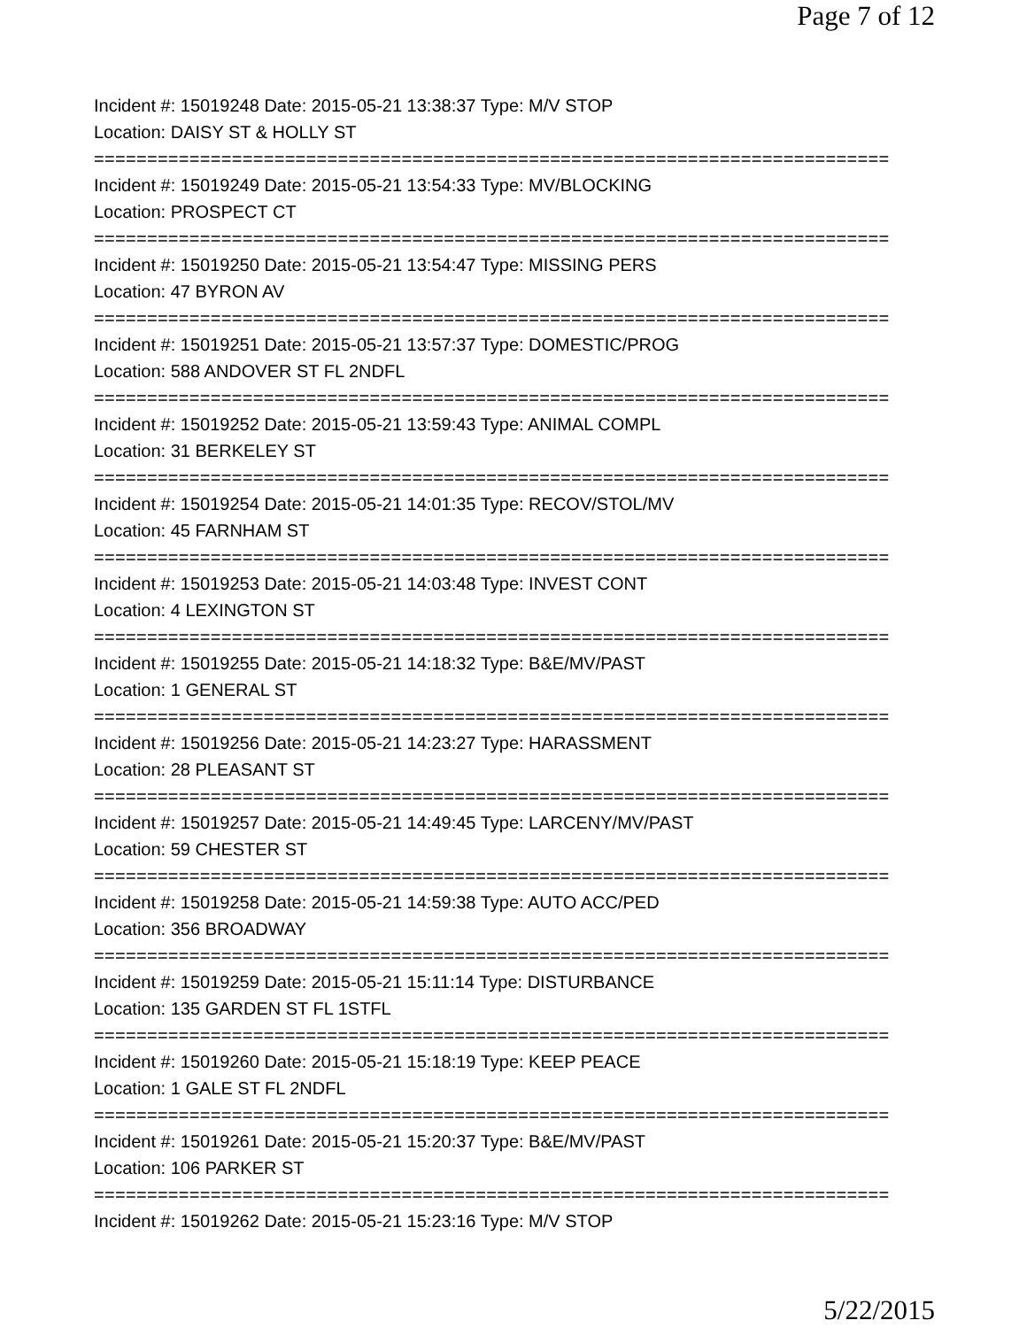Page 7 of 12
Incident #: 15019248 Date: 2015-05-21 13:38:37 Type: M/V STOP
Location: DAISY ST & HOLLY ST
===========================================================================
Incident #: 15019249 Date: 2015-05-21 13:54:33 Type: MV/BLOCKING
Location: PROSPECT CT
===========================================================================
Incident #: 15019250 Date: 2015-05-21 13:54:47 Type: MISSING PERS
Location: 47 BYRON AV
===========================================================================
Incident #: 15019251 Date: 2015-05-21 13:57:37 Type: DOMESTIC/PROG
Location: 588 ANDOVER ST FL 2NDFL
===========================================================================
Incident #: 15019252 Date: 2015-05-21 13:59:43 Type: ANIMAL COMPL
Location: 31 BERKELEY ST
===========================================================================
Incident #: 15019254 Date: 2015-05-21 14:01:35 Type: RECOV/STOL/MV
Location: 45 FARNHAM ST
===========================================================================
Incident #: 15019253 Date: 2015-05-21 14:03:48 Type: INVEST CONT
Location: 4 LEXINGTON ST
===========================================================================
Incident #: 15019255 Date: 2015-05-21 14:18:32 Type: B&E/MV/PAST
Location: 1 GENERAL ST
===========================================================================
Incident #: 15019256 Date: 2015-05-21 14:23:27 Type: HARASSMENT
Location: 28 PLEASANT ST
===========================================================================
Incident #: 15019257 Date: 2015-05-21 14:49:45 Type: LARCENY/MV/PAST
Location: 59 CHESTER ST
===========================================================================
Incident #: 15019258 Date: 2015-05-21 14:59:38 Type: AUTO ACC/PED
Location: 356 BROADWAY
===========================================================================
Incident #: 15019259 Date: 2015-05-21 15:11:14 Type: DISTURBANCE
Location: 135 GARDEN ST FL 1STFL
===========================================================================
Incident #: 15019260 Date: 2015-05-21 15:18:19 Type: KEEP PEACE
Location: 1 GALE ST FL 2NDFL
===========================================================================
Incident #: 15019261 Date: 2015-05-21 15:20:37 Type: B&E/MV/PAST
Location: 106 PARKER ST
===========================================================================
Incident #: 15019262 Date: 2015-05-21 15:23:16 Type: M/V STOP
5/22/2015